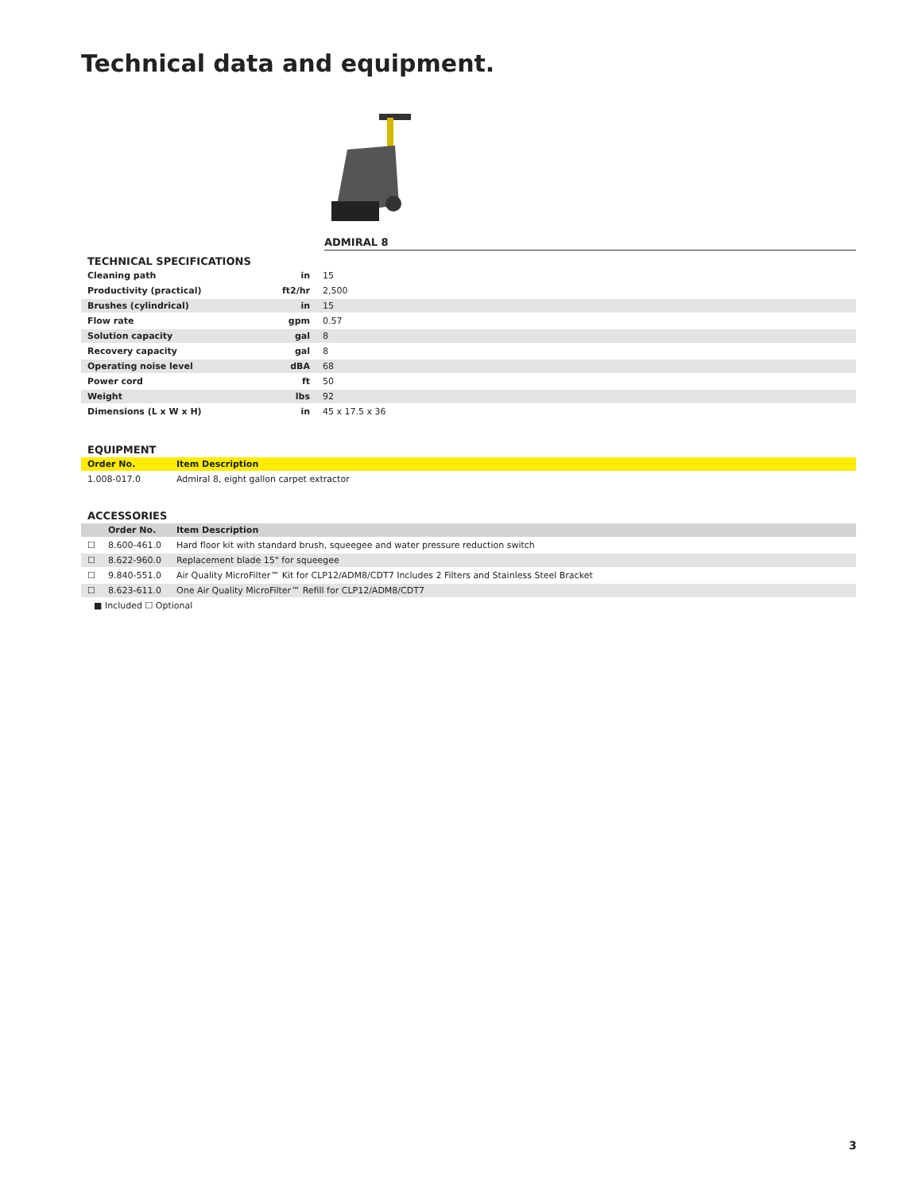Technical data and equipment.
ADMIRAL 8
| TECHNICAL SPECIFICATIONS | | |
| Cleaning path | in | 15 |
| Productivity (practical) | ft2/hr | 2,500 |
| Brushes (cylindrical) | in | 15 |
| Flow rate | gpm | 0.57 |
| Solution capacity | gal | 8 |
| Recovery capacity | gal | 8 |
| Operating noise level | dBA | 68 |
| Power cord | ft | 50 |
| Weight | lbs | 92 |
| Dimensions (L x W x H) | in | 45 x 17.5 x 36 |
EQUIPMENT
| Order No. | Item Description |
| --- | --- |
| 1.008-017.0 | Admiral 8, eight gallon carpet extractor |
ACCESSORIES
| | Order No. | Item Description |
| --- | --- | --- |
| ☐ | 8.600-461.0 | Hard floor kit with standard brush, squeegee and water pressure reduction switch |
| ☐ | 8.622-960.0 | Replacement blade 15" for squeegee |
| ☐ | 9.840-551.0 | Air Quality MicroFilter™ Kit for CLP12/ADM8/CDT7 Includes 2 Filters and Stainless Steel Bracket |
| ☐ | 8.623-611.0 | One Air Quality MicroFilter™ Refill for CLP12/ADM8/CDT7 |
■ Included ☐ Optional
3